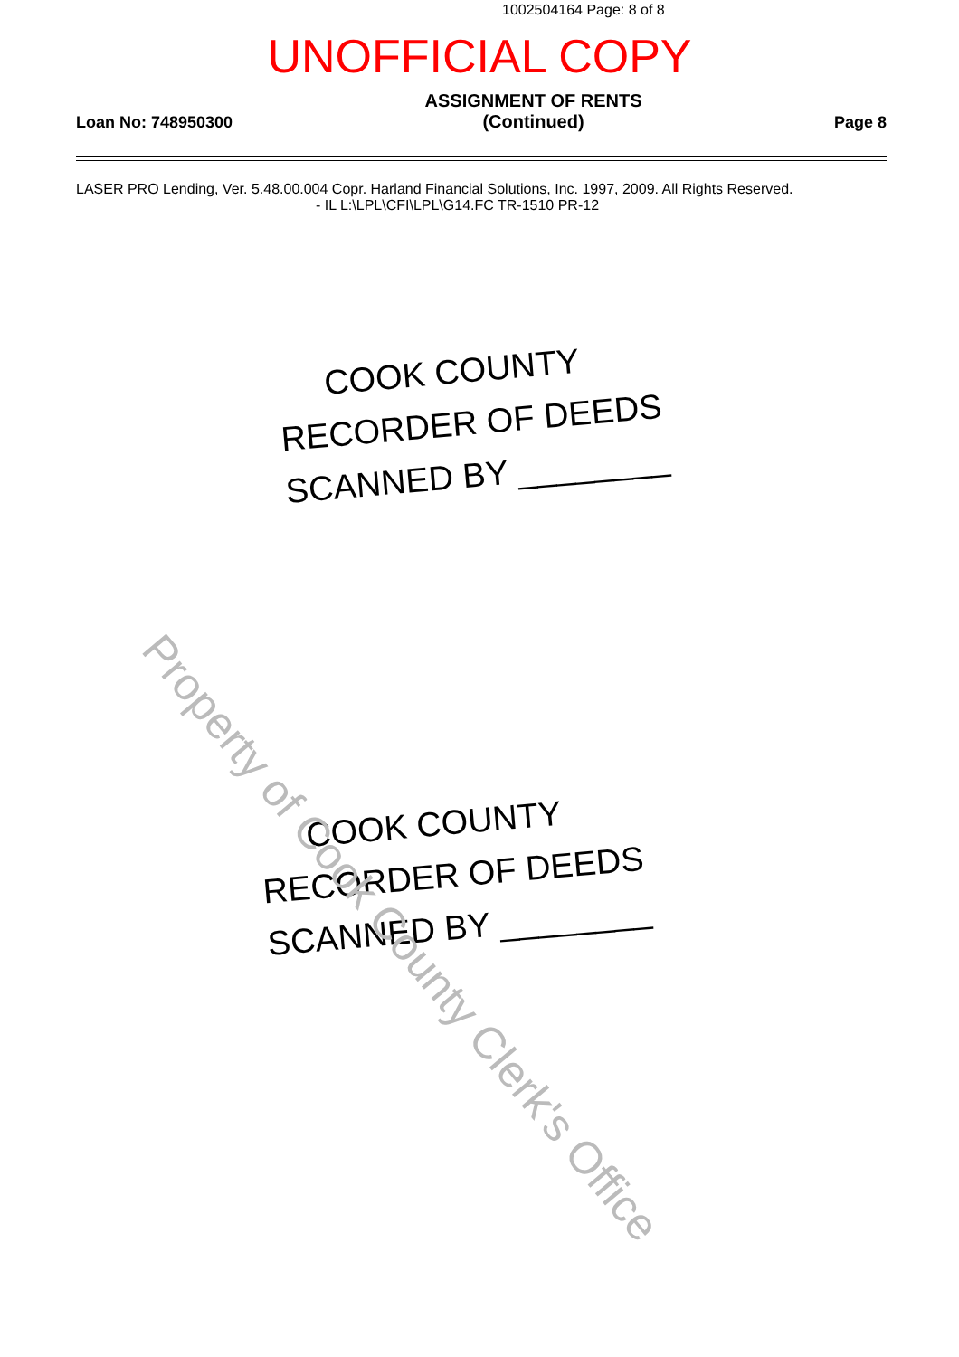1002504164 Page: 8 of 8
UNOFFICIAL COPY
Loan No: 748950300
ASSIGNMENT OF RENTS
(Continued)
Page 8
LASER PRO Lending, Ver. 5.48.00.004 Copr. Harland Financial Solutions, Inc. 1997, 2009. All Rights Reserved.
- IL L:\LPL\CFI\LPL\G14.FC TR-1510 PR-12
COOK COUNTY
RECORDER OF DEEDS
SCANNED BY ________
COOK COUNTY
RECORDER OF DEEDS
SCANNED BY ________
Property of Cook County Clerk's Office